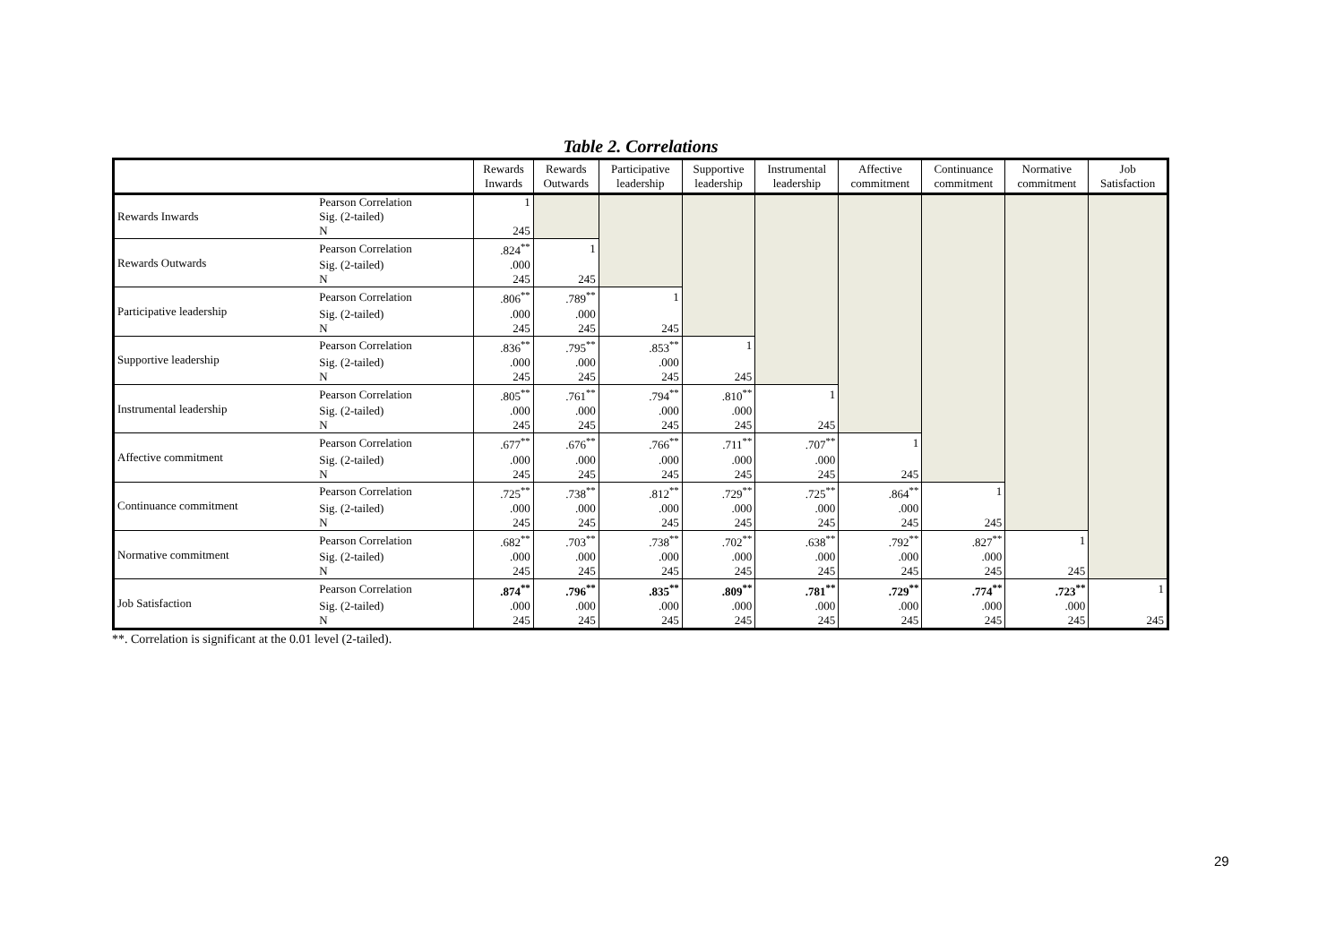Table 2. Correlations
| | | Rewards Inwards | Rewards Outwards | Participative leadership | Supportive leadership | Instrumental leadership | Affective commitment | Continuance commitment | Normative commitment | Job Satisfaction |
| --- | --- | --- | --- | --- | --- | --- | --- | --- | --- | --- |
| Rewards Inwards | Pearson Correlation | 1 | | | | | | | | |
| | Sig. (2-tailed) | | | | | | | | | |
| | N | 245 | | | | | | | | |
| Rewards Outwards | Pearson Correlation | .824<sup>**</sup> | 1 | | | | | | | |
| | Sig. (2-tailed) | .000 | | | | | | | | |
| | N | 245 | 245 | | | | | | | |
| Participative leadership | Pearson Correlation | .806<sup>**</sup> | .789<sup>**</sup> | 1 | | | | | | |
| | Sig. (2-tailed) | .000 | .000 | | | | | | | |
| | N | 245 | 245 | 245 | | | | | | |
| Supportive leadership | Pearson Correlation | .836<sup>**</sup> | .795<sup>**</sup> | .853<sup>**</sup> | 1 | | | | | |
| | Sig. (2-tailed) | .000 | .000 | .000 | | | | | | |
| | N | 245 | 245 | 245 | 245 | | | | | |
| Instrumental leadership | Pearson Correlation | .805<sup>**</sup> | .761<sup>**</sup> | .794<sup>**</sup> | .810<sup>**</sup> | 1 | | | | |
| | Sig. (2-tailed) | .000 | .000 | .000 | .000 | | | | | |
| | N | 245 | 245 | 245 | 245 | 245 | | | | |
| Affective commitment | Pearson Correlation | .677<sup>**</sup> | .676<sup>**</sup> | .766<sup>**</sup> | .711<sup>**</sup> | .707<sup>**</sup> | 1 | | | |
| | Sig. (2-tailed) | .000 | .000 | .000 | .000 | .000 | | | | |
| | N | 245 | 245 | 245 | 245 | 245 | 245 | | | |
| Continuance commitment | Pearson Correlation | .725<sup>**</sup> | .738<sup>**</sup> | .812<sup>**</sup> | .729<sup>**</sup> | .725<sup>**</sup> | .864<sup>**</sup> | 1 | | |
| | Sig. (2-tailed) | .000 | .000 | .000 | .000 | .000 | .000 | | | |
| | N | 245 | 245 | 245 | 245 | 245 | 245 | 245 | | |
| Normative commitment | Pearson Correlation | .682<sup>**</sup> | .703<sup>**</sup> | .738<sup>**</sup> | .702<sup>**</sup> | .638<sup>**</sup> | .792<sup>**</sup> | .827<sup>**</sup> | 1 | |
| | Sig. (2-tailed) | .000 | .000 | .000 | .000 | .000 | .000 | .000 | | |
| | N | 245 | 245 | 245 | 245 | 245 | 245 | 245 | 245 | |
| Job Satisfaction | Pearson Correlation | .874<sup>**</sup> | .796<sup>**</sup> | .835<sup>**</sup> | .809<sup>**</sup> | .781<sup>**</sup> | .729<sup>**</sup> | .774<sup>**</sup> | .723<sup>**</sup> | 1 |
| | Sig. (2-tailed) | .000 | .000 | .000 | .000 | .000 | .000 | .000 | .000 | |
| | N | 245 | 245 | 245 | 245 | 245 | 245 | 245 | 245 | 245 |
**. Correlation is significant at the 0.01 level (2-tailed).
29